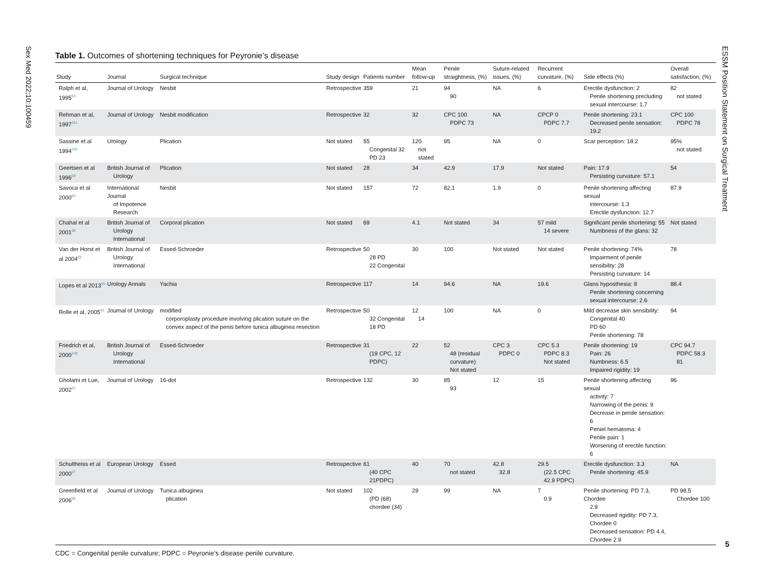Sex Med 2022;10:100459
ESSM Position Statement on Surgical Treatment
Table 1. Outcomes of shortening techniques for Peyronie’s disease
| Study | Journal | Surgical technique | Study design | Patients number | Mean follow-up | Penile straightness, (%) | Suture-related issues, (%) | Recurrent curvature, (%) | Side effects (%) | Overall satisfaction, (%) |
| --- | --- | --- | --- | --- | --- | --- | --- | --- | --- | --- |
| Ralph et al, 1995<sup>53</sup> | Journal of Urology | Nesbit | Retrospective | 359 | 21 | 94 90 | NA | 6 | Erectile dysfunction: 2 Penile shortening precluding sexual intercourse: 1.7 | 82 not stated |
| Rehman et al, 1997<sup>151</sup> | Journal of Urology | Nesbit modification | Retrospective | 32 | 32 | CPC 100 PDPC 73 | NA | CPCP 0 PDPC 7.7 | Penile shortening: 23.1 Decreased penile sensation: 19.2 | CPC 100 PDPC 78 |
| Sassine et al 1994<sup>152</sup> | Urology | Plication | Not stated | 55 Congenital 32 PD 23 | 120 not stated | 95 | NA | 0 | Scar perception: 18.2 | 95% not stated |
| Geertsen et al 1996<sup>59</sup> | British Journal of Urology | Plication | Not stated | 28 | 34 | 42.9 | 17.9 | Not stated | Pain: 17.9 Persisting curvature: 57.1 | 54 |
| Savoca et al 2000<sup>64</sup> | International Journal of Impotence Research | Nesbit | Not stated | 157 | 72 | 82.1 | 1.9 | 0 | Penile shortening affecting sexual intercourse: 1.3 Erectile dysfunction: 12.7 | 87.9 |
| Chahal et al 2001<sup>66</sup> | British Journal of Urology International | Corporal plication | Not stated | 69 | 4.1 | Not stated | 34 | 57 mild 14 severe | Significant penile shortening: 55 Numbness of the glans: 32 | Not stated |
| Van der Horst et al 2004<sup>60</sup> | British Journal of Urology International | Essed-Schroeder | Retrospective | 50 28 PD 22 Congenital | 30 | 100 | Not stated | Not stated | Penile shortening: 74% Impairment of penile sensibility: 28 Persisting curvature: 14 | 78 |
| Lopes et al 2013<sup>55</sup> | Urology Annals | Yachia | Retrospective | 117 | 14 | 94.6 | NA | 19.6 | Glans hyposthesia: 8 Penile shortening concerning sexual intercourse: 2.6 | 88.4 |
| Rolle et al, 2005<sup>63</sup> | Journal of Urology | modified corporoplasty procedure involving plication suture on the convex aspect of the penis before tunica albuginea resection | Retrospective | 50 32 Congenital 18 PD | 12 14 | 100 | NA | 0 | Mild decrease skin sensibility: Congenital 40 PD 60 Penile shortening: 78 | 94 |
| Friedrich et al, 2000<sup>149</sup> | British Journal of Urology International | Essed-Schroeder | Retrospective | 31 (19 CPC, 12 PDPC) | 22 | 52 48 (residual curvature) Not stated | CPC 3 PDPC 0 | CPC 5.3 PDPC 8.3 Not stated | Penile shortening: 19 Pain: 26 Numbness: 6.5 Impaired rigidity: 19 | CPC 94.7 PDPC 58.3 81 |
| Gholami et Lue, 2002<sup>57</sup> | Journal of Urology | 16-dot | Retrospective | 132 | 30 | 85 93 | 12 | 15 | Penile shortening affecting sexual activity: 7 Narrowing of the penis: 9 Decrease in penile sensation: 6 Peniel hematoma: 4 Penile pain: 1 Worsening of erectile function: 6 | 96 |
| Schultheiss et al 2000<sup>67</sup> | European Urology | Essed | Retrospective | 61 (40 CPC 21PDPC) | 40 | 70 not stated | 42.8 32.8 | 29.5 (22.5 CPC 42.9 PDPC) | Erectile dysfunction: 3.3 Penile shortening: 45.9 | NA |
| Greenfield et al 2006<sup>58</sup> | Journal of Urology | Tunica albuginea plication | Not stated | 102 (PD (68) chordee (34) | 29 | 99 | NA | 7 0.9 | Penile shortening: PD 7.3, Chordee 2.9 Decreased rigidity: PD 7.3, Chordee 0 Decreased sensation: PD 4.4, Chordee 2.9 | PD 98.5 Chordee 100 |
CDC = Congenital penile curvature; PDPC = Peyronie’s disease penile curvature.
5